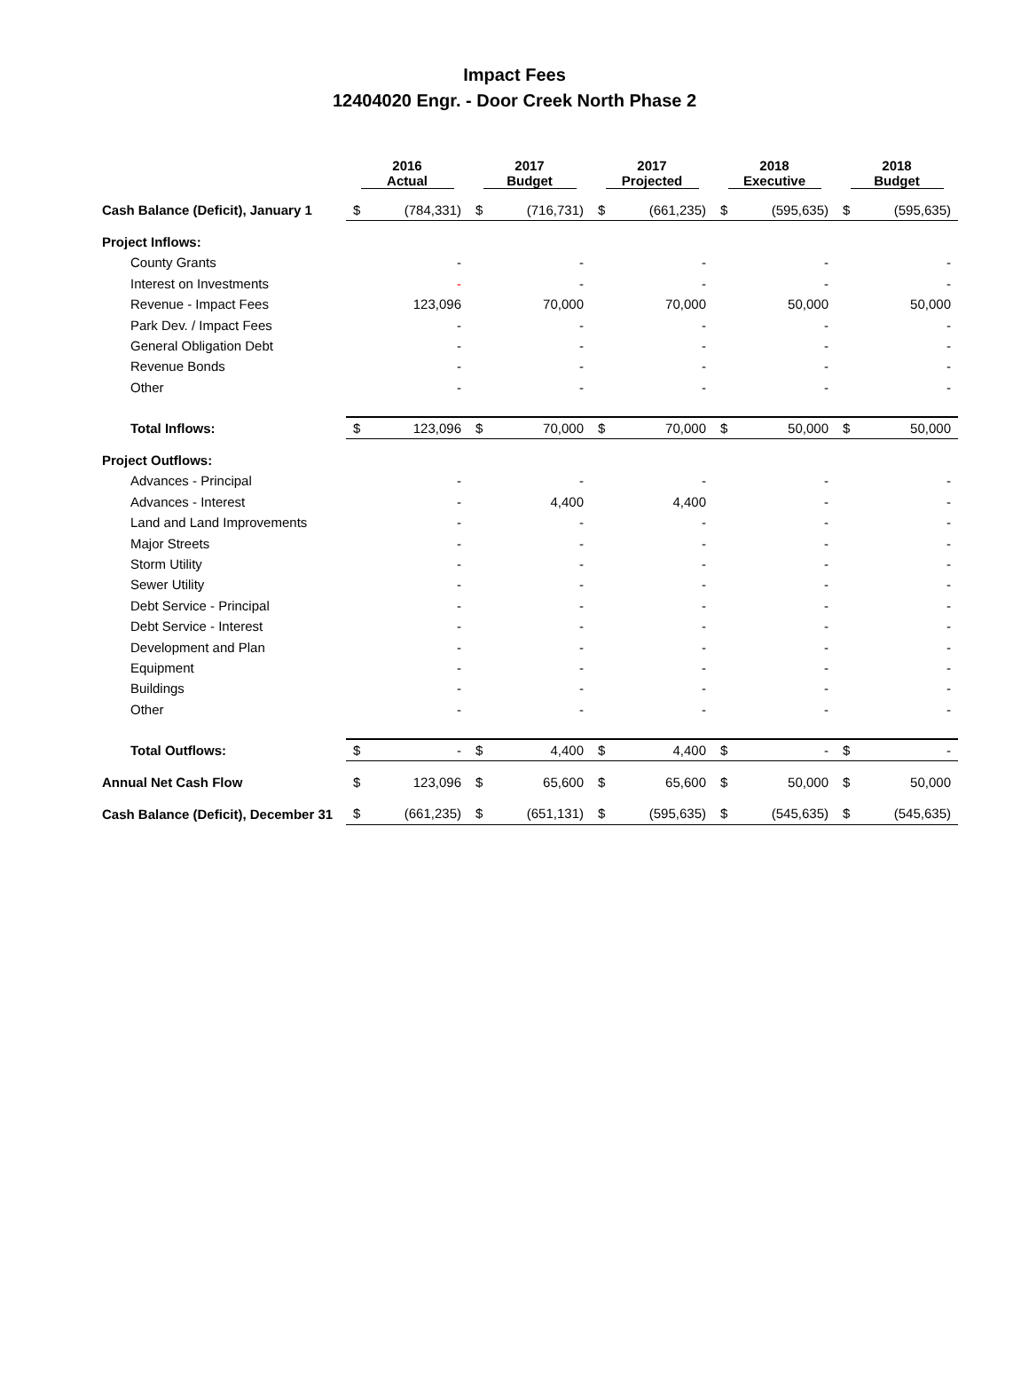Impact Fees
12404020 Engr. - Door Creek North Phase 2
| | 2016 Actual | | 2017 Budget | | 2017 Projected | | 2018 Executive | | 2018 Budget | |
| --- | --- | --- | --- | --- | --- | --- | --- | --- | --- | --- |
| Cash Balance (Deficit), January 1 | $ | (784,331) | $ | (716,731) | $ | (661,235) | $ | (595,635) | $ | (595,635) |
| Project Inflows: | | | | | | | | | | |
| County Grants | | - | | - | | - | | - | | - |
| Interest on Investments | | - | | - | | - | | - | | - |
| Revenue - Impact Fees | | 123,096 | | 70,000 | | 70,000 | | 50,000 | | 50,000 |
| Park Dev. / Impact Fees | | - | | - | | - | | - | | - |
| General Obligation Debt | | - | | - | | - | | - | | - |
| Revenue Bonds | | - | | - | | - | | - | | - |
| Other | | - | | - | | - | | - | | - |
| Total Inflows: | $ | 123,096 | $ | 70,000 | $ | 70,000 | $ | 50,000 | $ | 50,000 |
| Project Outflows: | | | | | | | | | | |
| Advances - Principal | | - | | - | | - | | - | | - |
| Advances - Interest | | - | | 4,400 | | 4,400 | | - | | - |
| Land and Land Improvements | | - | | - | | - | | - | | - |
| Major Streets | | - | | - | | - | | - | | - |
| Storm Utility | | - | | - | | - | | - | | - |
| Sewer Utility | | - | | - | | - | | - | | - |
| Debt Service - Principal | | - | | - | | - | | - | | - |
| Debt Service - Interest | | - | | - | | - | | - | | - |
| Development and Plan | | - | | - | | - | | - | | - |
| Equipment | | - | | - | | - | | - | | - |
| Buildings | | - | | - | | - | | - | | - |
| Other | | - | | - | | - | | - | | - |
| Total Outflows: | $ | - | $ | 4,400 | $ | 4,400 | $ | - | $ | - |
| Annual Net Cash Flow | $ | 123,096 | $ | 65,600 | $ | 65,600 | $ | 50,000 | $ | 50,000 |
| Cash Balance (Deficit), December 31 | $ | (661,235) | $ | (651,131) | $ | (595,635) | $ | (545,635) | $ | (545,635) |